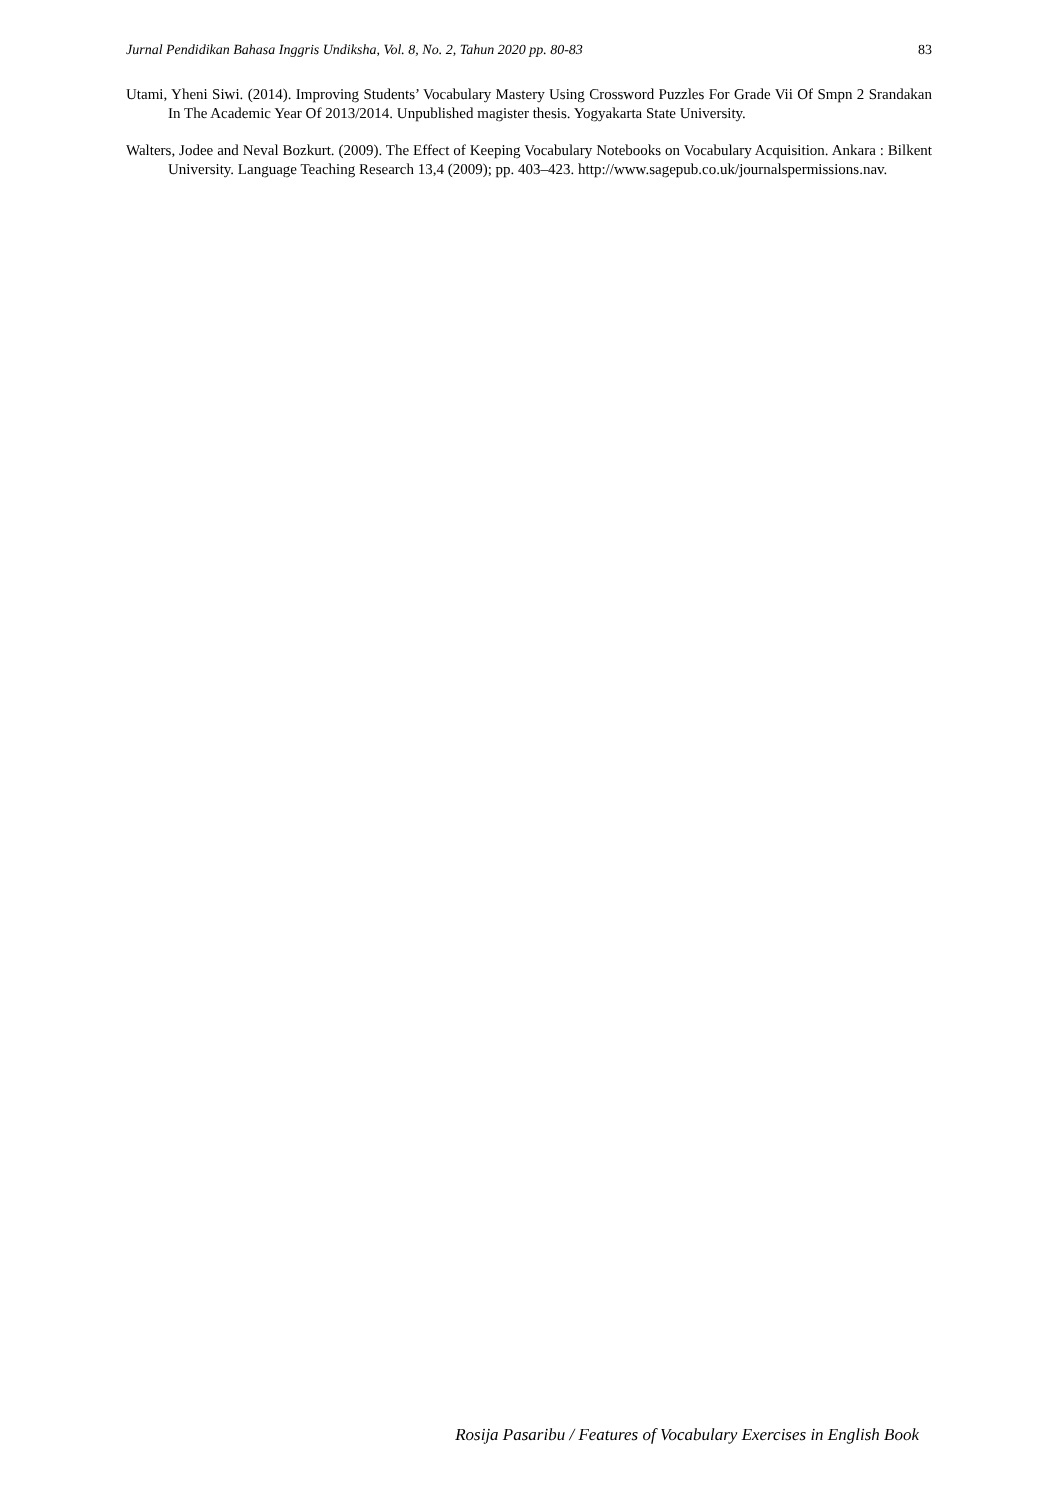Jurnal Pendidikan Bahasa Inggris Undiksha, Vol. 8, No. 2, Tahun 2020 pp. 80-83 83
Utami, Yheni Siwi. (2014). Improving Students’ Vocabulary Mastery Using Crossword Puzzles For Grade Vii Of Smpn 2 Srandakan In The Academic Year Of 2013/2014. Unpublished magister thesis. Yogyakarta State University.
Walters, Jodee and Neval Bozkurt. (2009). The Effect of Keeping Vocabulary Notebooks on Vocabulary Acquisition. Ankara : Bilkent University. Language Teaching Research 13,4 (2009); pp. 403–423. http://www.sagepub.co.uk/journalspermissions.nav.
Rosija Pasaribu / Features of Vocabulary Exercises in English Book